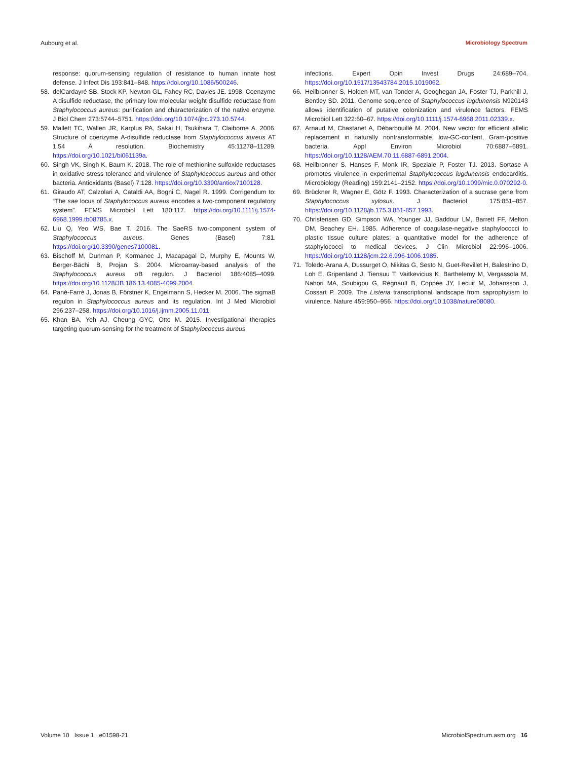Aubourg et al. Microbiology Spectrum
response: quorum-sensing regulation of resistance to human innate host defense. J Infect Dis 193:841–848. https://doi.org/10.1086/500246.
58. delCardayré SB, Stock KP, Newton GL, Fahey RC, Davies JE. 1998. Coenzyme A disulfide reductase, the primary low molecular weight disulfide reductase from Staphylococcus aureus: purification and characterization of the native enzyme. J Biol Chem 273:5744–5751. https://doi.org/10.1074/jbc.273.10.5744.
59. Mallett TC, Wallen JR, Karplus PA, Sakai H, Tsukihara T, Claiborne A. 2006. Structure of coenzyme A-disulfide reductase from Staphylococcus aureus AT 1.54 Å resolution. Biochemistry 45:11278–11289. https://doi.org/10.1021/bi061139a.
60. Singh VK, Singh K, Baum K. 2018. The role of methionine sulfoxide reductases in oxidative stress tolerance and virulence of Staphylococcus aureus and other bacteria. Antioxidants (Basel) 7:128. https://doi.org/10.3390/antiox7100128.
61. Giraudo AT, Calzolari A, Cataldi AA, Bogni C, Nagel R. 1999. Corrigendum to: “The sae locus of Staphylococcus aureus encodes a two-component regulatory system”. FEMS Microbiol Lett 180:117. https://doi.org/10.1111/j.1574-6968.1999.tb08785.x.
62. Liu Q, Yeo WS, Bae T. 2016. The SaeRS two-component system of Staphylococcus aureus. Genes (Basel) 7:81. https://doi.org/10.3390/genes7100081.
63. Bischoff M, Dunman P, Kormanec J, Macapagal D, Murphy E, Mounts W, Berger-Bächi B, Projan S. 2004. Microarray-based analysis of the Staphylococcus aureus σB regulon. J Bacteriol 186:4085–4099. https://doi.org/10.1128/JB.186.13.4085-4099.2004.
64. Pané-Farré J, Jonas B, Förstner K, Engelmann S, Hecker M. 2006. The sigmaB regulon in Staphylococcus aureus and its regulation. Int J Med Microbiol 296:237–258. https://doi.org/10.1016/j.ijmm.2005.11.011.
65. Khan BA, Yeh AJ, Cheung GYC, Otto M. 2015. Investigational therapies targeting quorum-sensing for the treatment of Staphylococcus aureus
infections. Expert Opin Invest Drugs 24:689–704. https://doi.org/10.1517/13543784.2015.1019062.
66. Heilbronner S, Holden MT, van Tonder A, Geoghegan JA, Foster TJ, Parkhill J, Bentley SD. 2011. Genome sequence of Staphylococcus lugdunensis N920143 allows identification of putative colonization and virulence factors. FEMS Microbiol Lett 322:60–67. https://doi.org/10.1111/j.1574-6968.2011.02339.x.
67. Arnaud M, Chastanet A, Débarbouillé M. 2004. New vector for efficient allelic replacement in naturally nontransformable, low-GC-content, Gram-positive bacteria. Appl Environ Microbiol 70:6887–6891. https://doi.org/10.1128/AEM.70.11.6887-6891.2004.
68. Heilbronner S, Hanses F, Monk IR, Speziale P, Foster TJ. 2013. Sortase A promotes virulence in experimental Staphylococcus lugdunensis endocarditis. Microbiology (Reading) 159:2141–2152. https://doi.org/10.1099/mic.0.070292-0.
69. Brückner R, Wagner E, Götz F. 1993. Characterization of a sucrase gene from Staphylococcus xylosus. J Bacteriol 175:851–857. https://doi.org/10.1128/jb.175.3.851-857.1993.
70. Christensen GD, Simpson WA, Younger JJ, Baddour LM, Barrett FF, Melton DM, Beachey EH. 1985. Adherence of coagulase-negative staphylococci to plastic tissue culture plates: a quantitative model for the adherence of staphylococci to medical devices. J Clin Microbiol 22:996–1006. https://doi.org/10.1128/jcm.22.6.996-1006.1985.
71. Toledo-Arana A, Dussurget O, Nikitas G, Sesto N, Guet-Revillet H, Balestrino D, Loh E, Gripenland J, Tiensuu T, Vaitkevicius K, Barthelemy M, Vergassola M, Nahori MA, Soubigou G, Régnault B, Coppée JY, Lecuit M, Johansson J, Cossart P. 2009. The Listeria transcriptional landscape from saprophytism to virulence. Nature 459:950–956. https://doi.org/10.1038/nature08080.
Volume 10 Issue 1 e01598-21 MicrobiolSpectrum.asm.org 16